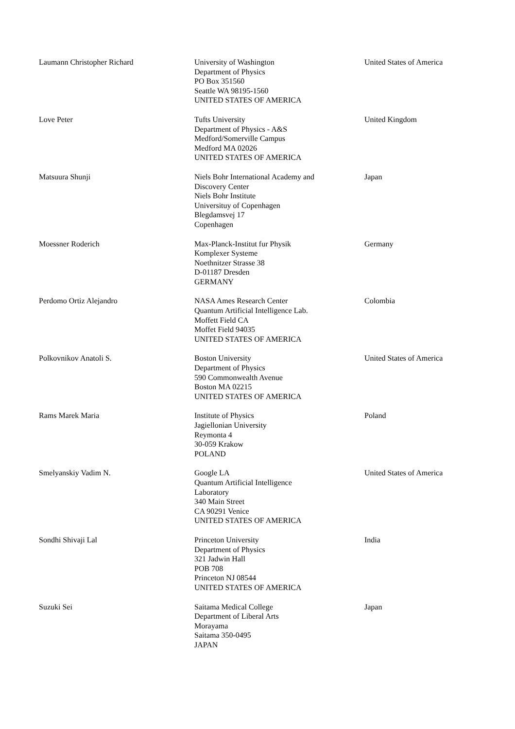| Laumann Christopher Richard | University of Washington Department of Physics PO Box 351560 Seattle WA 98195-1560 UNITED STATES OF AMERICA | United States of America |
| Love Peter | Tufts University Department of Physics - A&S Medford/Somerville Campus Medford MA 02026 UNITED STATES OF AMERICA | United Kingdom |
| Matsuura Shunji | Niels Bohr International Academy and Discovery Center Niels Bohr Institute Universituy of Copenhagen Blegdamsvej 17 Copenhagen | Japan |
| Moessner Roderich | Max-Planck-Institut fur Physik Komplexer Systeme Noethnitzer Strasse 38 D-01187 Dresden GERMANY | Germany |
| Perdomo Ortiz Alejandro | NASA Ames Research Center Quantum Artificial Intelligence Lab. Moffett Field CA Moffet Field 94035 UNITED STATES OF AMERICA | Colombia |
| Polkovnikov Anatoli S. | Boston University Department of Physics 590 Commonwealth Avenue Boston MA 02215 UNITED STATES OF AMERICA | United States of America |
| Rams Marek Maria | Institute of Physics Jagiellonian University Reymonta 4 30-059 Krakow POLAND | Poland |
| Smelyanskiy Vadim N. | Google LA Quantum Artificial Intelligence Laboratory 340 Main Street CA 90291 Venice UNITED STATES OF AMERICA | United States of America |
| Sondhi Shivaji Lal | Princeton University Department of Physics 321 Jadwin Hall POB 708 Princeton NJ 08544 UNITED STATES OF AMERICA | India |
| Suzuki Sei | Saitama Medical College Department of Liberal Arts Morayama Saitama 350-0495 JAPAN | Japan |